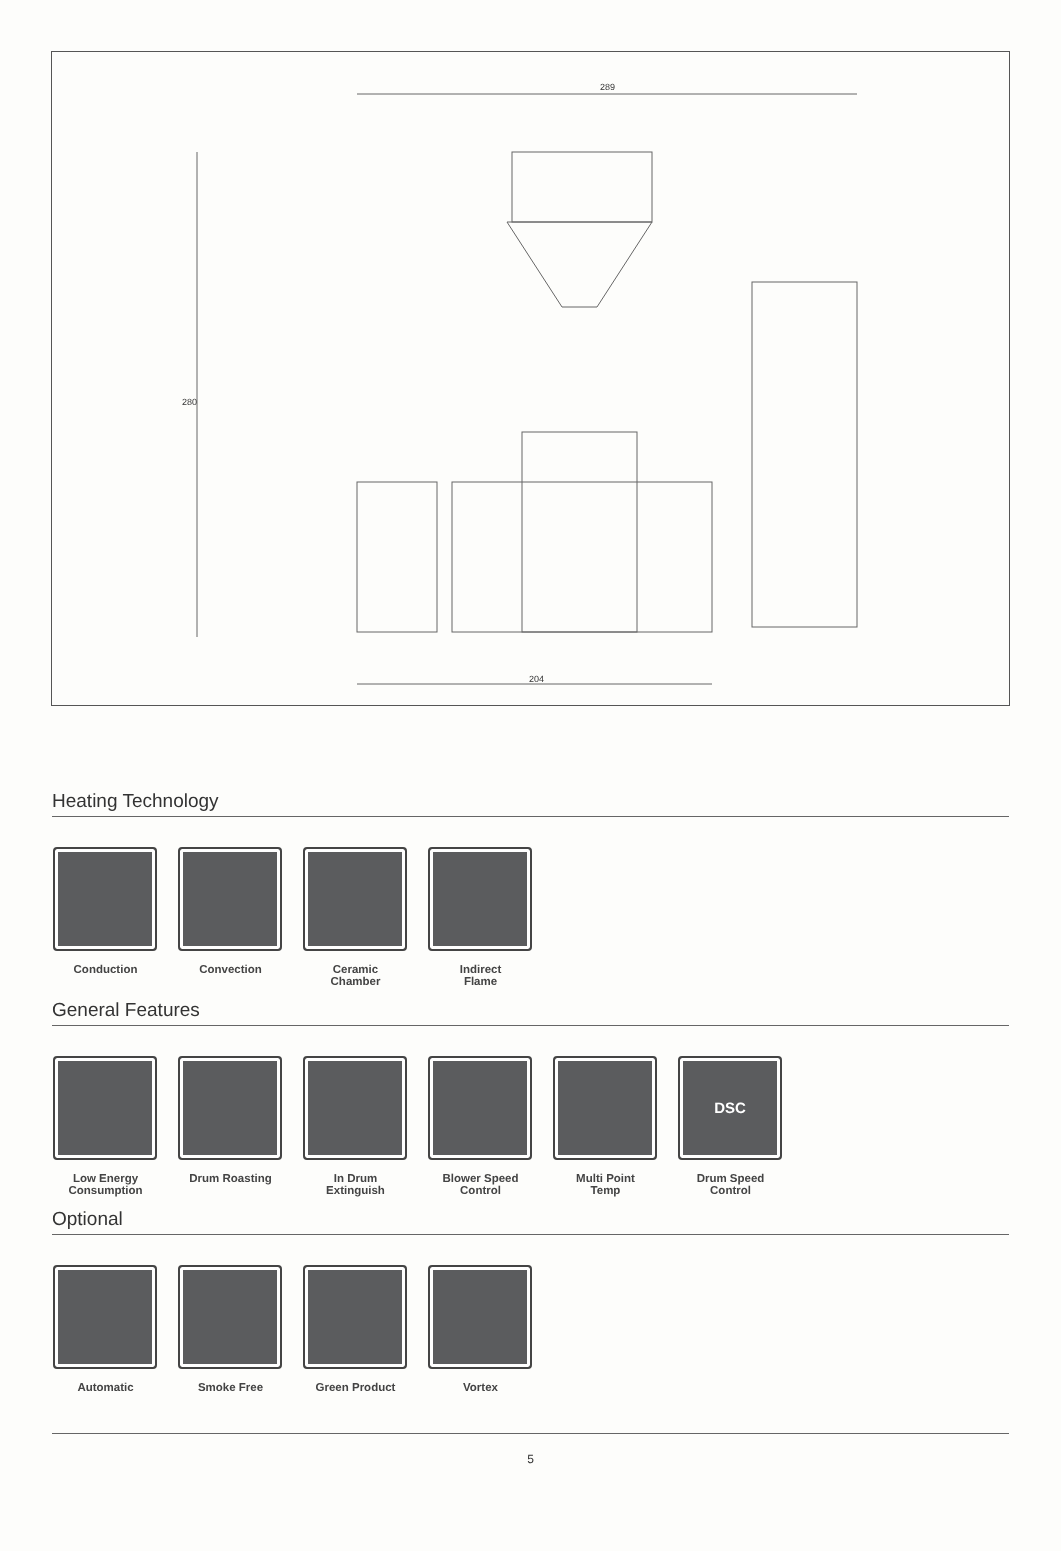289
280
204
Heating Technology
Conduction Convection Ceramic
Chamber
Indirect
Flame
General Features
Low Energy
Consumption
Drum Roasting In Drum
Extinguish
Blower Speed
Control
Multi Point
Temp
DSC
Drum Speed
Control
Optional
Automatic Smoke Free Green Product Vortex
5